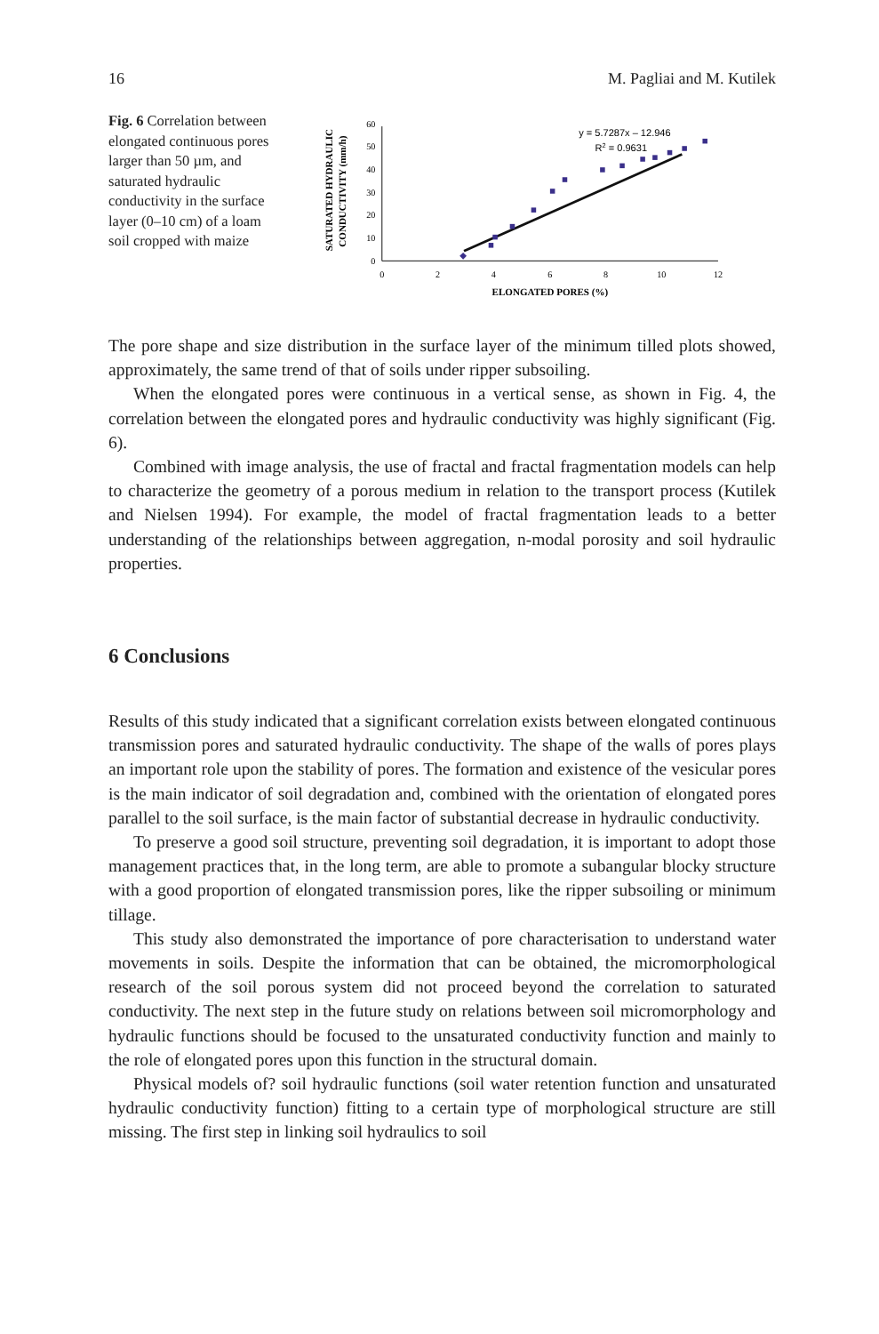16 M. Pagliai and M. Kutilek
Fig. 6 Correlation between elongated continuous pores larger than 50 µm, and saturated hydraulic conductivity in the surface layer (0–10 cm) of a loam soil cropped with maize
SATURATED HYDRAULIC
CONDUCTIVITY (mm/h)
0
10
20
30
40
50
60
0
2
4
6
8
10
12
ELONGATED PORES (%)
y = 5.7287x – 12.946
R2 = 0.9631
The pore shape and size distribution in the surface layer of the minimum tilled plots showed, approximately, the same trend of that of soils under ripper subsoiling.
When the elongated pores were continuous in a vertical sense, as shown in Fig. 4, the correlation between the elongated pores and hydraulic conductivity was highly significant (Fig. 6).
Combined with image analysis, the use of fractal and fractal fragmentation models can help to characterize the geometry of a porous medium in relation to the transport process (Kutilek and Nielsen 1994). For example, the model of fractal fragmentation leads to a better understanding of the relationships between aggregation, n-modal porosity and soil hydraulic properties.
6 Conclusions
Results of this study indicated that a significant correlation exists between elongated continuous transmission pores and saturated hydraulic conductivity. The shape of the walls of pores plays an important role upon the stability of pores. The formation and existence of the vesicular pores is the main indicator of soil degradation and, combined with the orientation of elongated pores parallel to the soil surface, is the main factor of substantial decrease in hydraulic conductivity.
To preserve a good soil structure, preventing soil degradation, it is important to adopt those management practices that, in the long term, are able to promote a subangular blocky structure with a good proportion of elongated transmission pores, like the ripper subsoiling or minimum tillage.
This study also demonstrated the importance of pore characterisation to understand water movements in soils. Despite the information that can be obtained, the micromorphological research of the soil porous system did not proceed beyond the correlation to saturated conductivity. The next step in the future study on relations between soil micromorphology and hydraulic functions should be focused to the unsaturated conductivity function and mainly to the role of elongated pores upon this function in the structural domain.
Physical models of? soil hydraulic functions (soil water retention function and unsaturated hydraulic conductivity function) fitting to a certain type of morphological structure are still missing. The first step in linking soil hydraulics to soil